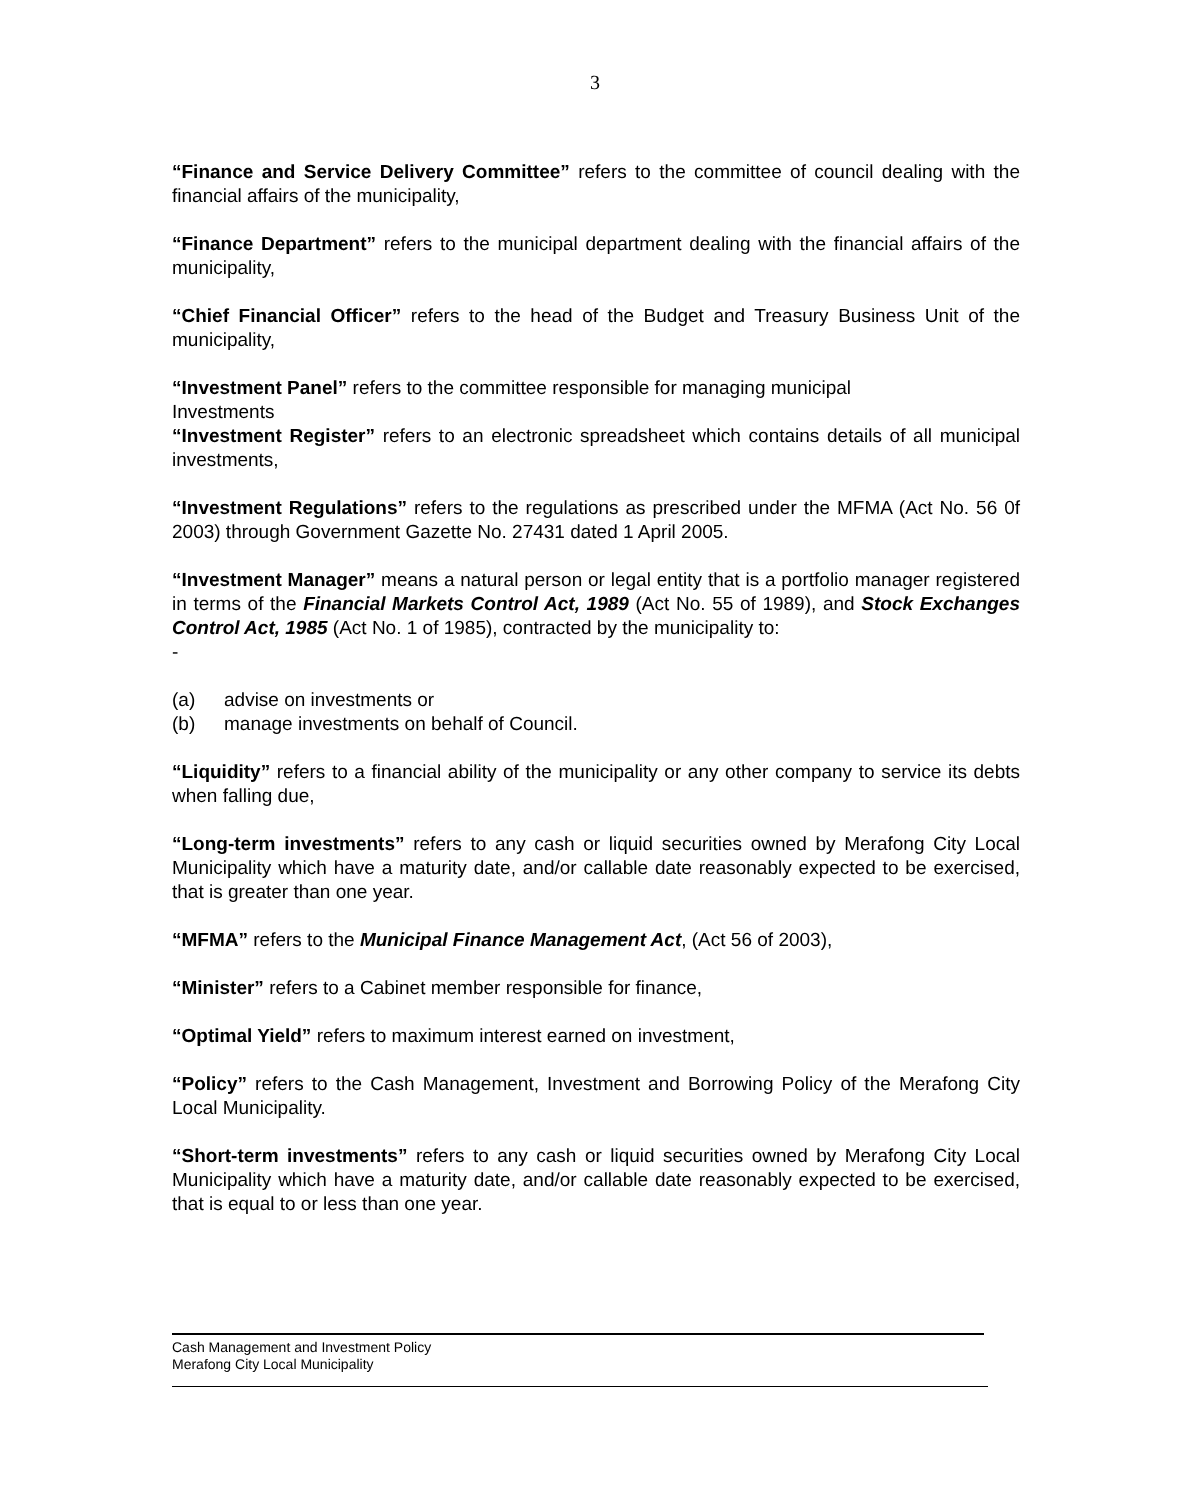3
“Finance and Service Delivery Committee” refers to the committee of council dealing with the financial affairs of the municipality,
“Finance Department” refers to the municipal department dealing with the financial affairs of the municipality,
“Chief Financial Officer” refers to the head of the Budget and Treasury Business Unit of the municipality,
“Investment Panel” refers to the committee responsible for managing municipal
Investments
“Investment Register” refers to an electronic spreadsheet which contains details of all municipal investments,
“Investment Regulations” refers to the regulations as prescribed under the MFMA (Act No. 56 0f 2003) through Government Gazette No. 27431 dated 1 April 2005.
“Investment Manager” means a natural person or legal entity that is a portfolio manager registered in terms of the Financial Markets Control Act, 1989 (Act No. 55 of 1989), and Stock Exchanges Control Act, 1985 (Act No. 1 of 1985), contracted by the municipality to:
-
(a) advise on investments or
(b) manage investments on behalf of Council.
“Liquidity” refers to a financial ability of the municipality or any other company to service its debts when falling due,
“Long-term investments” refers to any cash or liquid securities owned by Merafong City Local Municipality which have a maturity date, and/or callable date reasonably expected to be exercised, that is greater than one year.
“MFMA” refers to the Municipal Finance Management Act, (Act 56 of 2003),
“Minister” refers to a Cabinet member responsible for finance,
“Optimal Yield” refers to maximum interest earned on investment,
“Policy” refers to the Cash Management, Investment and Borrowing Policy of the Merafong City Local Municipality.
“Short-term investments” refers to any cash or liquid securities owned by Merafong City Local Municipality which have a maturity date, and/or callable date reasonably expected to be exercised, that is equal to or less than one year.
Cash Management and Investment Policy
Merafong City Local Municipality